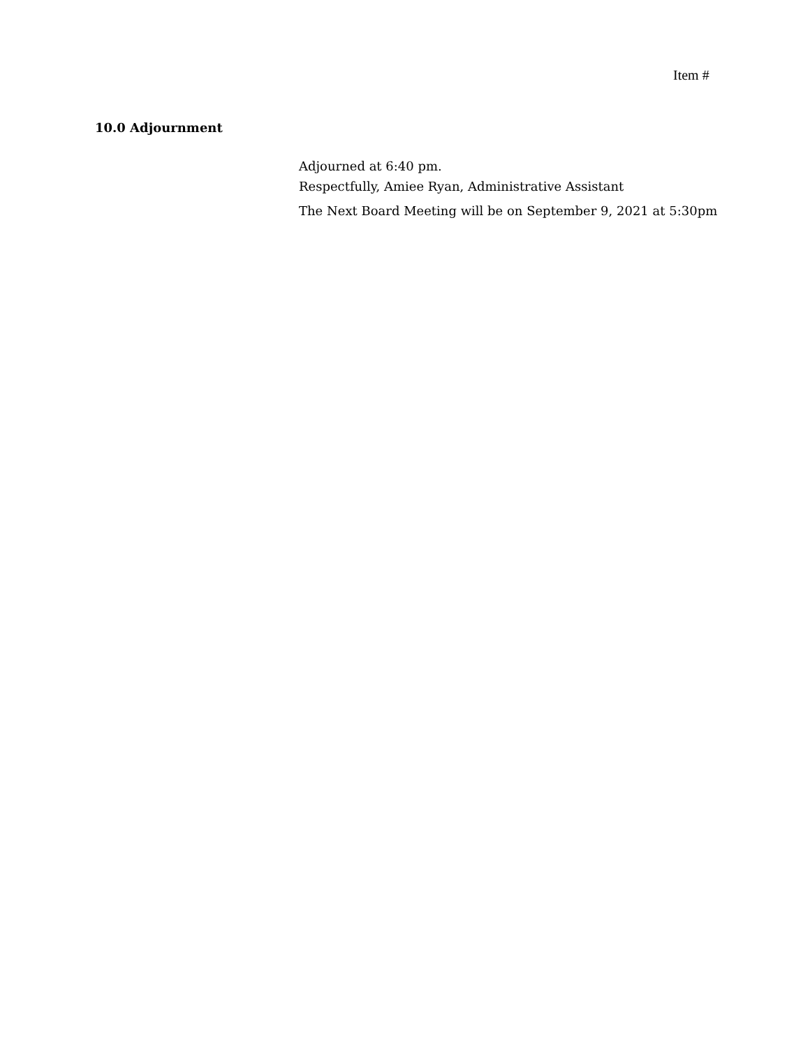Item #
10.0 Adjournment
Adjourned at 6:40 pm.
Respectfully, Amiee Ryan, Administrative Assistant
The Next Board Meeting will be on September 9, 2021 at 5:30pm